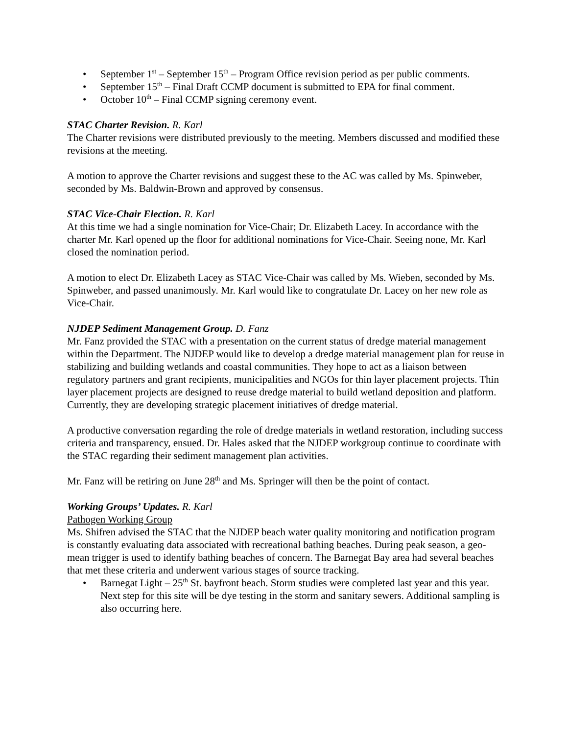• September 1<sup>st</sup> – September 15<sup>th</sup> – Program Office revision period as per public comments.
• September 15<sup>th</sup> – Final Draft CCMP document is submitted to EPA for final comment.
• October 10<sup>th</sup> – Final CCMP signing ceremony event.
STAC Charter Revision. R. Karl
The Charter revisions were distributed previously to the meeting. Members discussed and modified these revisions at the meeting.
A motion to approve the Charter revisions and suggest these to the AC was called by Ms. Spinweber, seconded by Ms. Baldwin-Brown and approved by consensus.
STAC Vice-Chair Election. R. Karl
At this time we had a single nomination for Vice-Chair; Dr. Elizabeth Lacey. In accordance with the charter Mr. Karl opened up the floor for additional nominations for Vice-Chair. Seeing none, Mr. Karl closed the nomination period.
A motion to elect Dr. Elizabeth Lacey as STAC Vice-Chair was called by Ms. Wieben, seconded by Ms. Spinweber, and passed unanimously. Mr. Karl would like to congratulate Dr. Lacey on her new role as Vice-Chair.
NJDEP Sediment Management Group. D. Fanz
Mr. Fanz provided the STAC with a presentation on the current status of dredge material management within the Department. The NJDEP would like to develop a dredge material management plan for reuse in stabilizing and building wetlands and coastal communities. They hope to act as a liaison between regulatory partners and grant recipients, municipalities and NGOs for thin layer placement projects. Thin layer placement projects are designed to reuse dredge material to build wetland deposition and platform. Currently, they are developing strategic placement initiatives of dredge material.
A productive conversation regarding the role of dredge materials in wetland restoration, including success criteria and transparency, ensued. Dr. Hales asked that the NJDEP workgroup continue to coordinate with the STAC regarding their sediment management plan activities.
Mr. Fanz will be retiring on June 28<sup>th</sup> and Ms. Springer will then be the point of contact.
Working Groups’ Updates. R. Karl
Pathogen Working Group
Ms. Shifren advised the STAC that the NJDEP beach water quality monitoring and notification program is constantly evaluating data associated with recreational bathing beaches. During peak season, a geo-mean trigger is used to identify bathing beaches of concern. The Barnegat Bay area had several beaches that met these criteria and underwent various stages of source tracking.
• Barnegat Light – 25<sup>th</sup> St. bayfront beach. Storm studies were completed last year and this year. Next step for this site will be dye testing in the storm and sanitary sewers. Additional sampling is also occurring here.